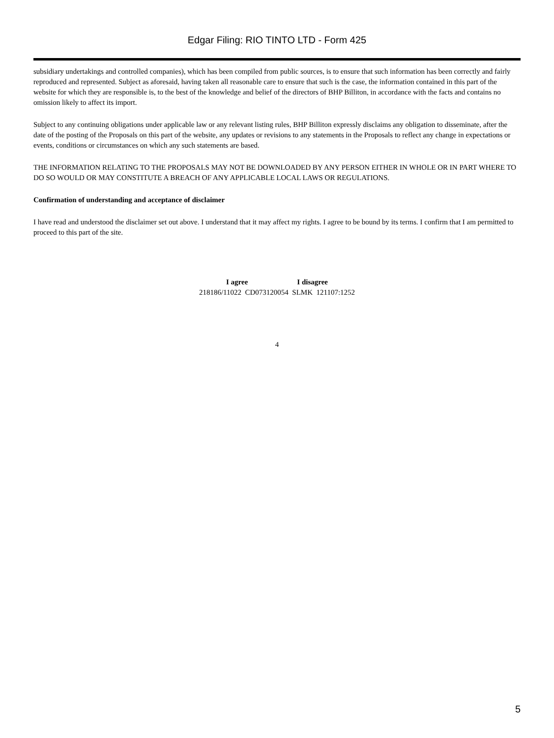Edgar Filing: RIO TINTO LTD - Form 425
subsidiary undertakings and controlled companies), which has been compiled from public sources, is to ensure that such information has been correctly and fairly reproduced and represented. Subject as aforesaid, having taken all reasonable care to ensure that such is the case, the information contained in this part of the website for which they are responsible is, to the best of the knowledge and belief of the directors of BHP Billiton, in accordance with the facts and contains no omission likely to affect its import.
Subject to any continuing obligations under applicable law or any relevant listing rules, BHP Billiton expressly disclaims any obligation to disseminate, after the date of the posting of the Proposals on this part of the website, any updates or revisions to any statements in the Proposals to reflect any change in expectations or events, conditions or circumstances on which any such statements are based.
THE INFORMATION RELATING TO THE PROPOSALS MAY NOT BE DOWNLOADED BY ANY PERSON EITHER IN WHOLE OR IN PART WHERE TO DO SO WOULD OR MAY CONSTITUTE A BREACH OF ANY APPLICABLE LOCAL LAWS OR REGULATIONS.
Confirmation of understanding and acceptance of disclaimer
I have read and understood the disclaimer set out above. I understand that it may affect my rights. I agree to be bound by its terms. I confirm that I am permitted to proceed to this part of the site.
I agree I disagree
218186/11022 CD073120054 SLMK 121107:1252
4
5